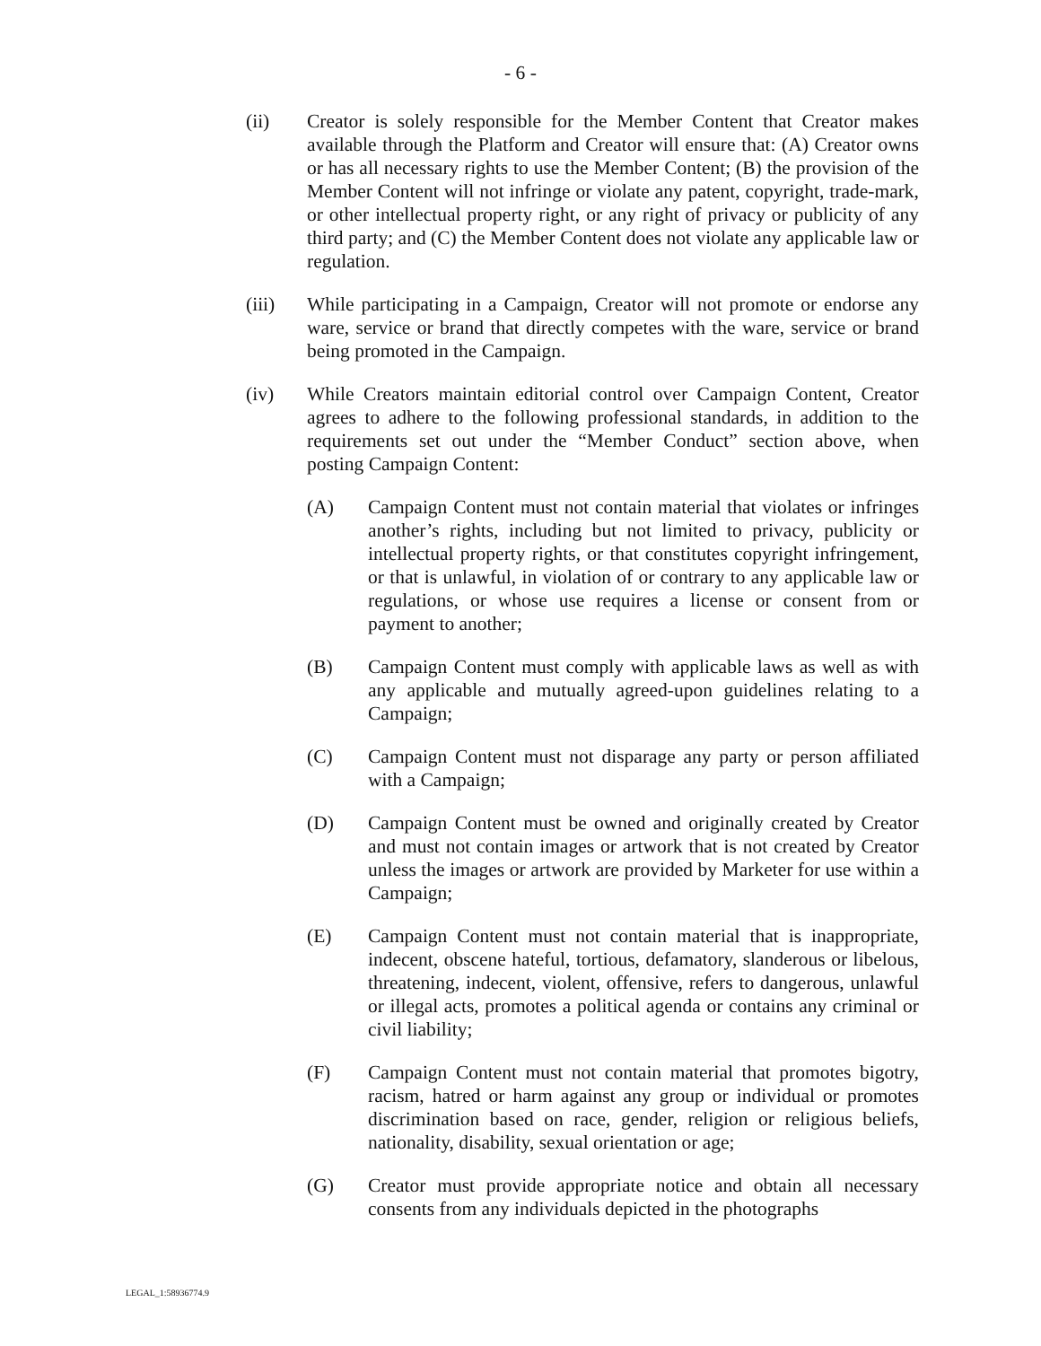- 6 -
(ii) Creator is solely responsible for the Member Content that Creator makes available through the Platform and Creator will ensure that: (A) Creator owns or has all necessary rights to use the Member Content; (B) the provision of the Member Content will not infringe or violate any patent, copyright, trade-mark, or other intellectual property right, or any right of privacy or publicity of any third party; and (C) the Member Content does not violate any applicable law or regulation.
(iii) While participating in a Campaign, Creator will not promote or endorse any ware, service or brand that directly competes with the ware, service or brand being promoted in the Campaign.
(iv) While Creators maintain editorial control over Campaign Content, Creator agrees to adhere to the following professional standards, in addition to the requirements set out under the “Member Conduct” section above, when posting Campaign Content:
(A) Campaign Content must not contain material that violates or infringes another’s rights, including but not limited to privacy, publicity or intellectual property rights, or that constitutes copyright infringement, or that is unlawful, in violation of or contrary to any applicable law or regulations, or whose use requires a license or consent from or payment to another;
(B) Campaign Content must comply with applicable laws as well as with any applicable and mutually agreed-upon guidelines relating to a Campaign;
(C) Campaign Content must not disparage any party or person affiliated with a Campaign;
(D) Campaign Content must be owned and originally created by Creator and must not contain images or artwork that is not created by Creator unless the images or artwork are provided by Marketer for use within a Campaign;
(E) Campaign Content must not contain material that is inappropriate, indecent, obscene hateful, tortious, defamatory, slanderous or libelous, threatening, indecent, violent, offensive, refers to dangerous, unlawful or illegal acts, promotes a political agenda or contains any criminal or civil liability;
(F) Campaign Content must not contain material that promotes bigotry, racism, hatred or harm against any group or individual or promotes discrimination based on race, gender, religion or religious beliefs, nationality, disability, sexual orientation or age;
(G) Creator must provide appropriate notice and obtain all necessary consents from any individuals depicted in the photographs
LEGAL_1:58936774.9